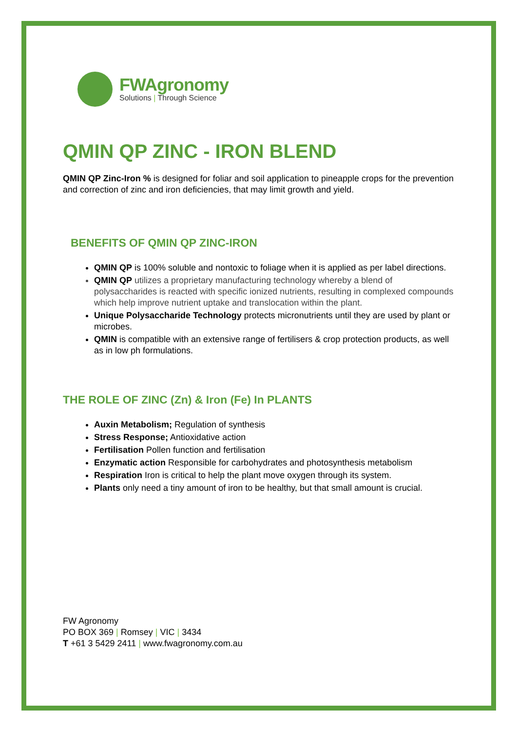FWAgronomy
Solutions | Through Science
QMIN QP ZINC - IRON BLEND
QMIN QP Zinc-Iron % is designed for foliar and soil application to pineapple crops for the prevention and correction of zinc and iron deficiencies, that may limit growth and yield.
BENEFITS OF QMIN QP ZINC-IRON
QMIN QP is 100% soluble and nontoxic to foliage when it is applied as per label directions.
QMIN QP utilizes a proprietary manufacturing technology whereby a blend of polysaccharides is reacted with specific ionized nutrients, resulting in complexed compounds which help improve nutrient uptake and translocation within the plant.
Unique Polysaccharide Technology protects micronutrients until they are used by plant or microbes.
QMIN is compatible with an extensive range of fertilisers & crop protection products, as well as in low ph formulations.
THE ROLE OF ZINC (Zn) & Iron (Fe) In PLANTS
Auxin Metabolism; Regulation of synthesis
Stress Response; Antioxidative action
Fertilisation Pollen function and fertilisation
Enzymatic action Responsible for carbohydrates and photosynthesis metabolism
Respiration Iron is critical to help the plant move oxygen through its system.
Plants only need a tiny amount of iron to be healthy, but that small amount is crucial.
FW Agronomy
PO BOX 369 | Romsey | VIC | 3434
T +61 3 5429 2411 | www.fwagronomy.com.au